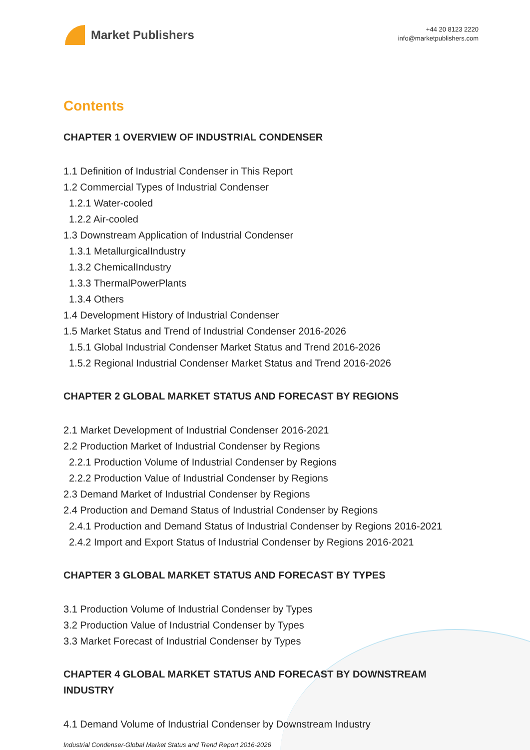Market Publishers
+44 20 8123 2220
info@marketpublishers.com
Contents
CHAPTER 1 OVERVIEW OF INDUSTRIAL CONDENSER
1.1 Definition of Industrial Condenser in This Report
1.2 Commercial Types of Industrial Condenser
1.2.1 Water-cooled
1.2.2 Air-cooled
1.3 Downstream Application of Industrial Condenser
1.3.1 MetallurgicalIndustry
1.3.2 ChemicalIndustry
1.3.3 ThermalPowerPlants
1.3.4 Others
1.4 Development History of Industrial Condenser
1.5 Market Status and Trend of Industrial Condenser 2016-2026
1.5.1 Global Industrial Condenser Market Status and Trend 2016-2026
1.5.2 Regional Industrial Condenser Market Status and Trend 2016-2026
CHAPTER 2 GLOBAL MARKET STATUS AND FORECAST BY REGIONS
2.1 Market Development of Industrial Condenser 2016-2021
2.2 Production Market of Industrial Condenser by Regions
2.2.1 Production Volume of Industrial Condenser by Regions
2.2.2 Production Value of Industrial Condenser by Regions
2.3 Demand Market of Industrial Condenser by Regions
2.4 Production and Demand Status of Industrial Condenser by Regions
2.4.1 Production and Demand Status of Industrial Condenser by Regions 2016-2021
2.4.2 Import and Export Status of Industrial Condenser by Regions 2016-2021
CHAPTER 3 GLOBAL MARKET STATUS AND FORECAST BY TYPES
3.1 Production Volume of Industrial Condenser by Types
3.2 Production Value of Industrial Condenser by Types
3.3 Market Forecast of Industrial Condenser by Types
CHAPTER 4 GLOBAL MARKET STATUS AND FORECAST BY DOWNSTREAM INDUSTRY
4.1 Demand Volume of Industrial Condenser by Downstream Industry
Industrial Condenser-Global Market Status and Trend Report 2016-2026